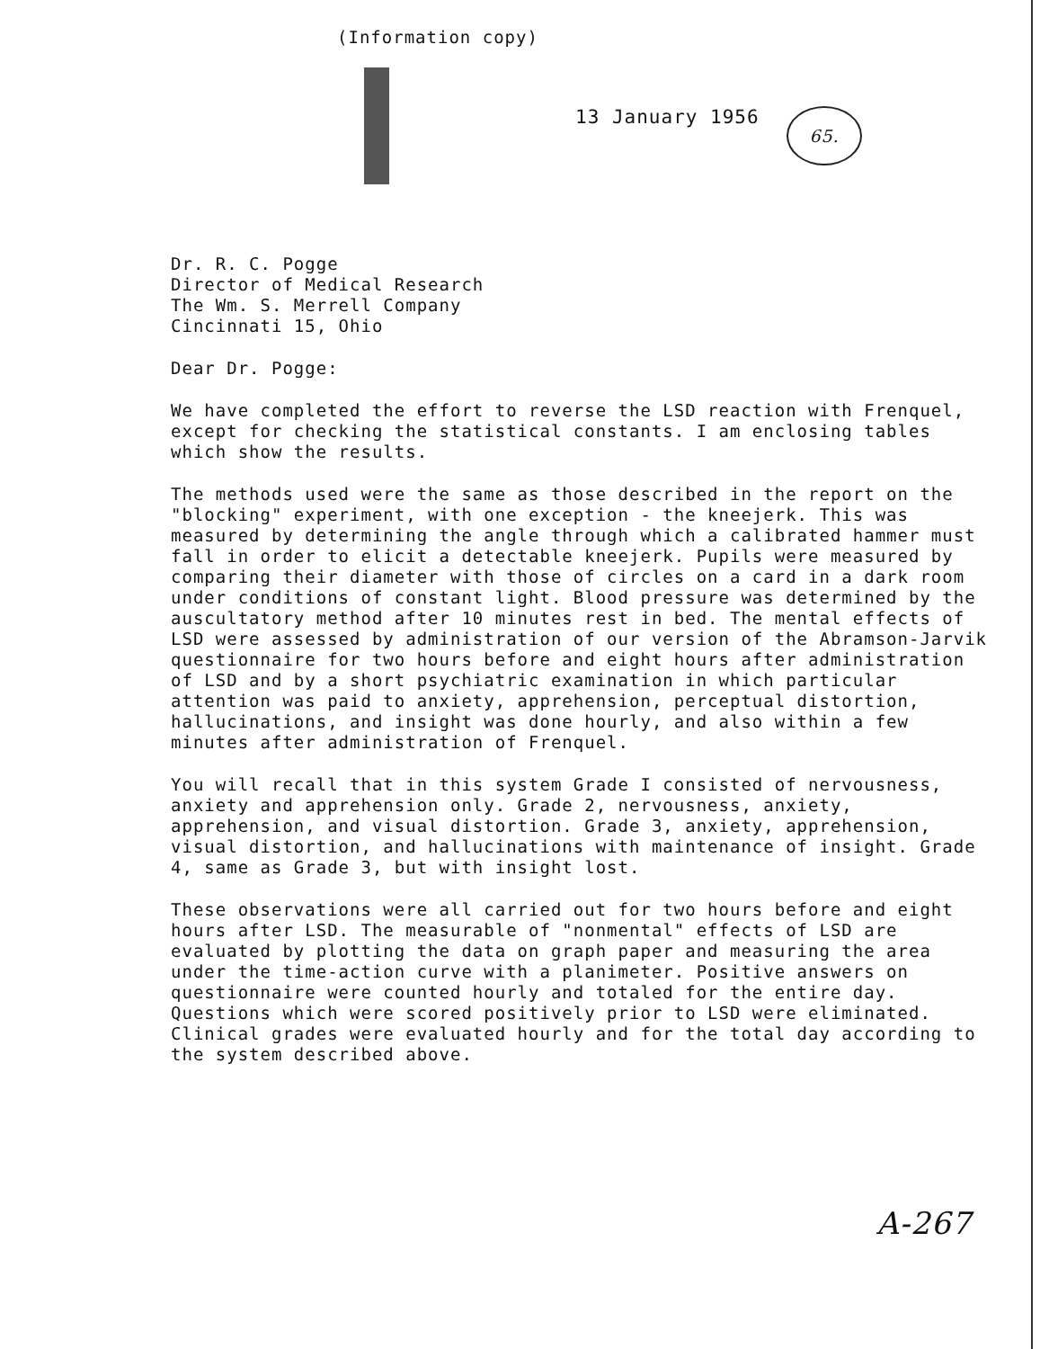(Information copy)
13 January 1956 65.
Dr. R. C. Pogge
Director of Medical Research
The Wm. S. Merrell Company
Cincinnati 15, Ohio
Dear Dr. Pogge:
We have completed the effort to reverse the LSD reaction with Frenquel, except for checking the statistical constants. I am enclosing tables which show the results.
The methods used were the same as those described in the report on the "blocking" experiment, with one exception - the kneejerk. This was measured by determining the angle through which a calibrated hammer must fall in order to elicit a detectable kneejerk. Pupils were measured by comparing their diameter with those of circles on a card in a dark room under conditions of constant light. Blood pressure was determined by the auscultatory method after 10 minutes rest in bed. The mental effects of LSD were assessed by administration of our version of the Abramson-Jarvik questionnaire for two hours before and eight hours after administration of LSD and by a short psychiatric examination in which particular attention was paid to anxiety, apprehension, perceptual distortion, hallucinations, and insight was done hourly, and also within a few minutes after administration of Frenquel.
You will recall that in this system Grade I consisted of nervousness, anxiety and apprehension only. Grade 2, nervousness, anxiety, apprehension, and visual distortion. Grade 3, anxiety, apprehension, visual distortion, and hallucinations with maintenance of insight. Grade 4, same as Grade 3, but with insight lost.
These observations were all carried out for two hours before and eight hours after LSD. The measurable of "nonmental" effects of LSD are evaluated by plotting the data on graph paper and measuring the area under the time-action curve with a planimeter. Positive answers on questionnaire were counted hourly and totaled for the entire day. Questions which were scored positively prior to LSD were eliminated. Clinical grades were evaluated hourly and for the total day according to the system described above.
A-267